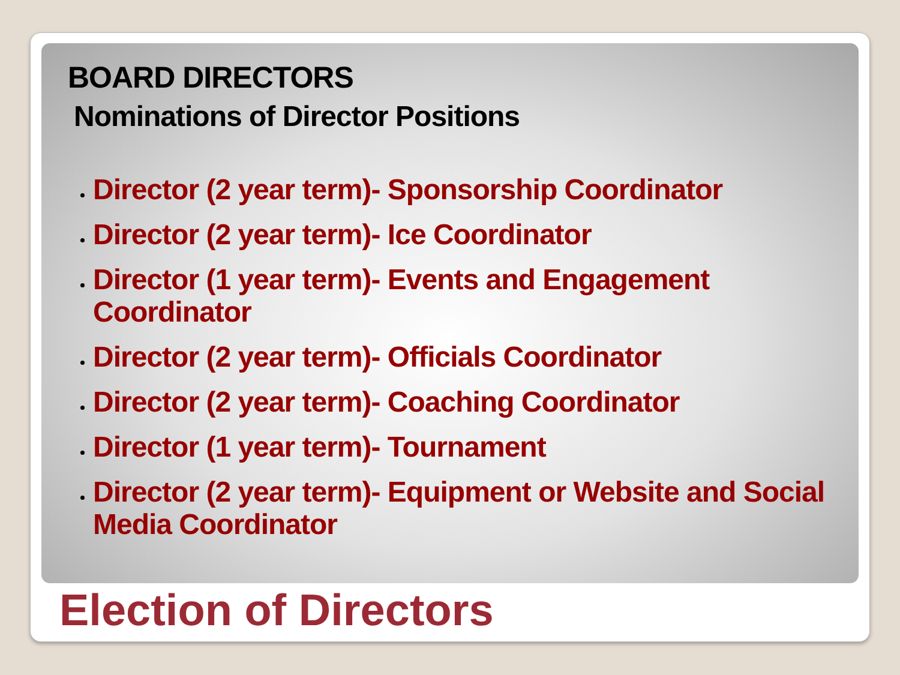BOARD DIRECTORS
Nominations of Director Positions
Director (2 year term)- Sponsorship Coordinator
Director (2 year term)- Ice Coordinator
Director (1 year term)- Events and Engagement Coordinator
Director (2 year term)- Officials Coordinator
Director (2 year term)- Coaching Coordinator
Director (1 year term)- Tournament
Director (2 year term)- Equipment or Website and Social Media Coordinator
Election of Directors